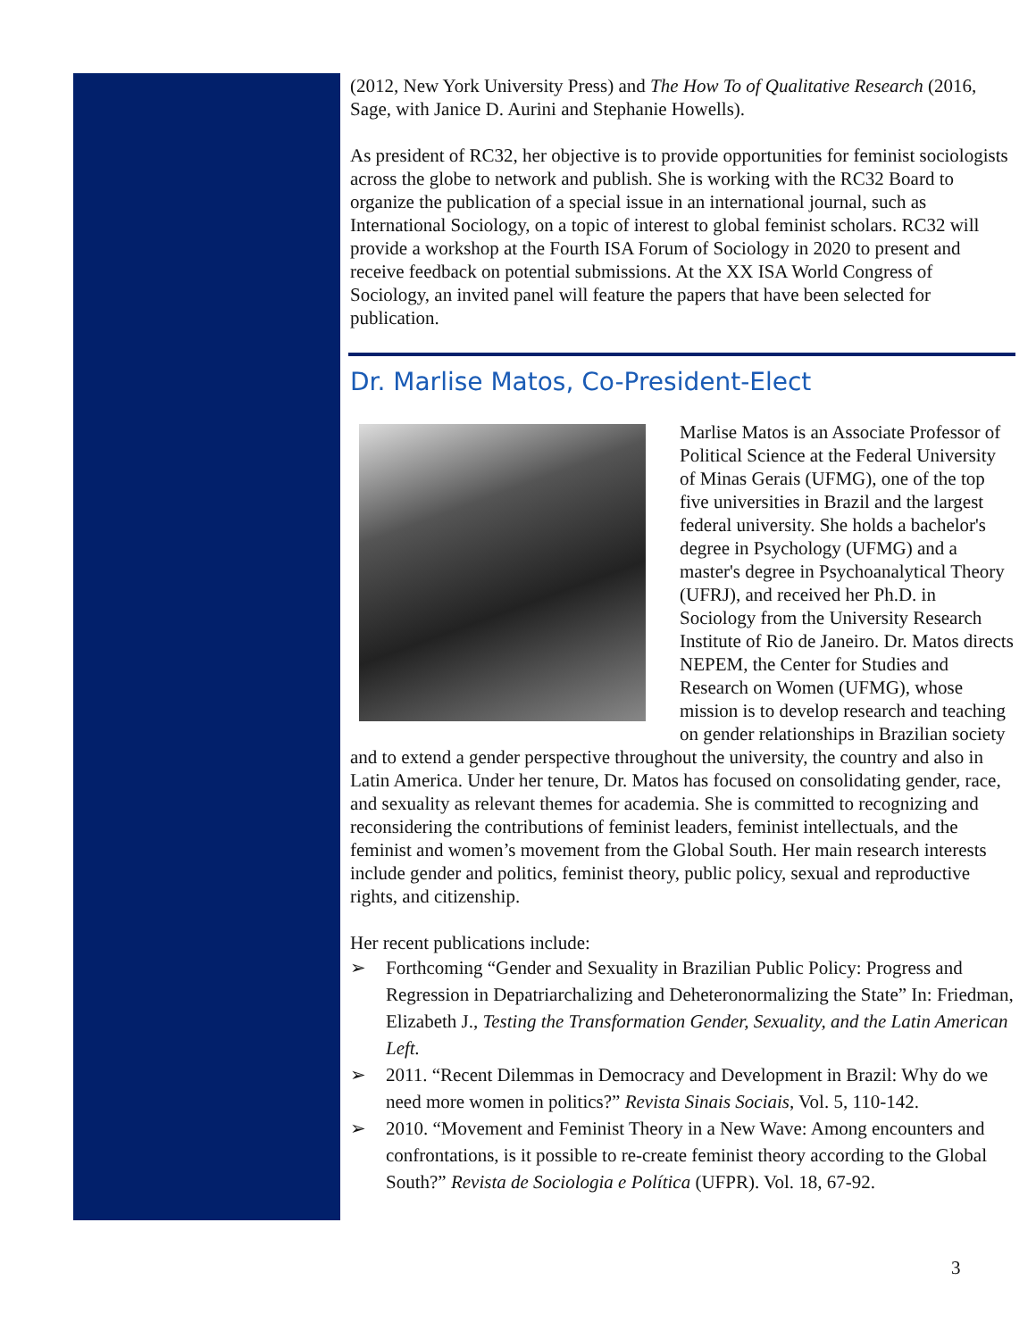(2012, New York University Press) and The How To of Qualitative Research (2016, Sage, with Janice D. Aurini and Stephanie Howells).
As president of RC32, her objective is to provide opportunities for feminist sociologists across the globe to network and publish. She is working with the RC32 Board to organize the publication of a special issue in an international journal, such as International Sociology, on a topic of interest to global feminist scholars. RC32 will provide a workshop at the Fourth ISA Forum of Sociology in 2020 to present and receive feedback on potential submissions. At the XX ISA World Congress of Sociology, an invited panel will feature the papers that have been selected for publication.
Dr. Marlise Matos, Co-President-Elect
Marlise Matos is an Associate Professor of Political Science at the Federal University of Minas Gerais (UFMG), one of the top five universities in Brazil and the largest federal university. She holds a bachelor's degree in Psychology (UFMG) and a master's degree in Psychoanalytical Theory (UFRJ), and received her Ph.D. in Sociology from the University Research Institute of Rio de Janeiro. Dr. Matos directs NEPEM, the Center for Studies and Research on Women (UFMG), whose mission is to develop research and teaching on gender relationships in Brazilian society and to extend a gender perspective throughout the university, the country and also in Latin America. Under her tenure, Dr. Matos has focused on consolidating gender, race, and sexuality as relevant themes for academia. She is committed to recognizing and reconsidering the contributions of feminist leaders, feminist intellectuals, and the feminist and women’s movement from the Global South. Her main research interests include gender and politics, feminist theory, public policy, sexual and reproductive rights, and citizenship.
Her recent publications include:
➢ Forthcoming “Gender and Sexuality in Brazilian Public Policy: Progress and Regression in Depatriarchalizing and Deheteronormalizing the State” In: Friedman, Elizabeth J., Testing the Transformation Gender, Sexuality, and the Latin American Left.
➢ 2011. “Recent Dilemmas in Democracy and Development in Brazil: Why do we need more women in politics?” Revista Sinais Sociais, Vol. 5, 110-142.
➢ 2010. “Movement and Feminist Theory in a New Wave: Among encounters and confrontations, is it possible to re-create feminist theory according to the Global South?” Revista de Sociologia e Política (UFPR). Vol. 18, 67-92.
3